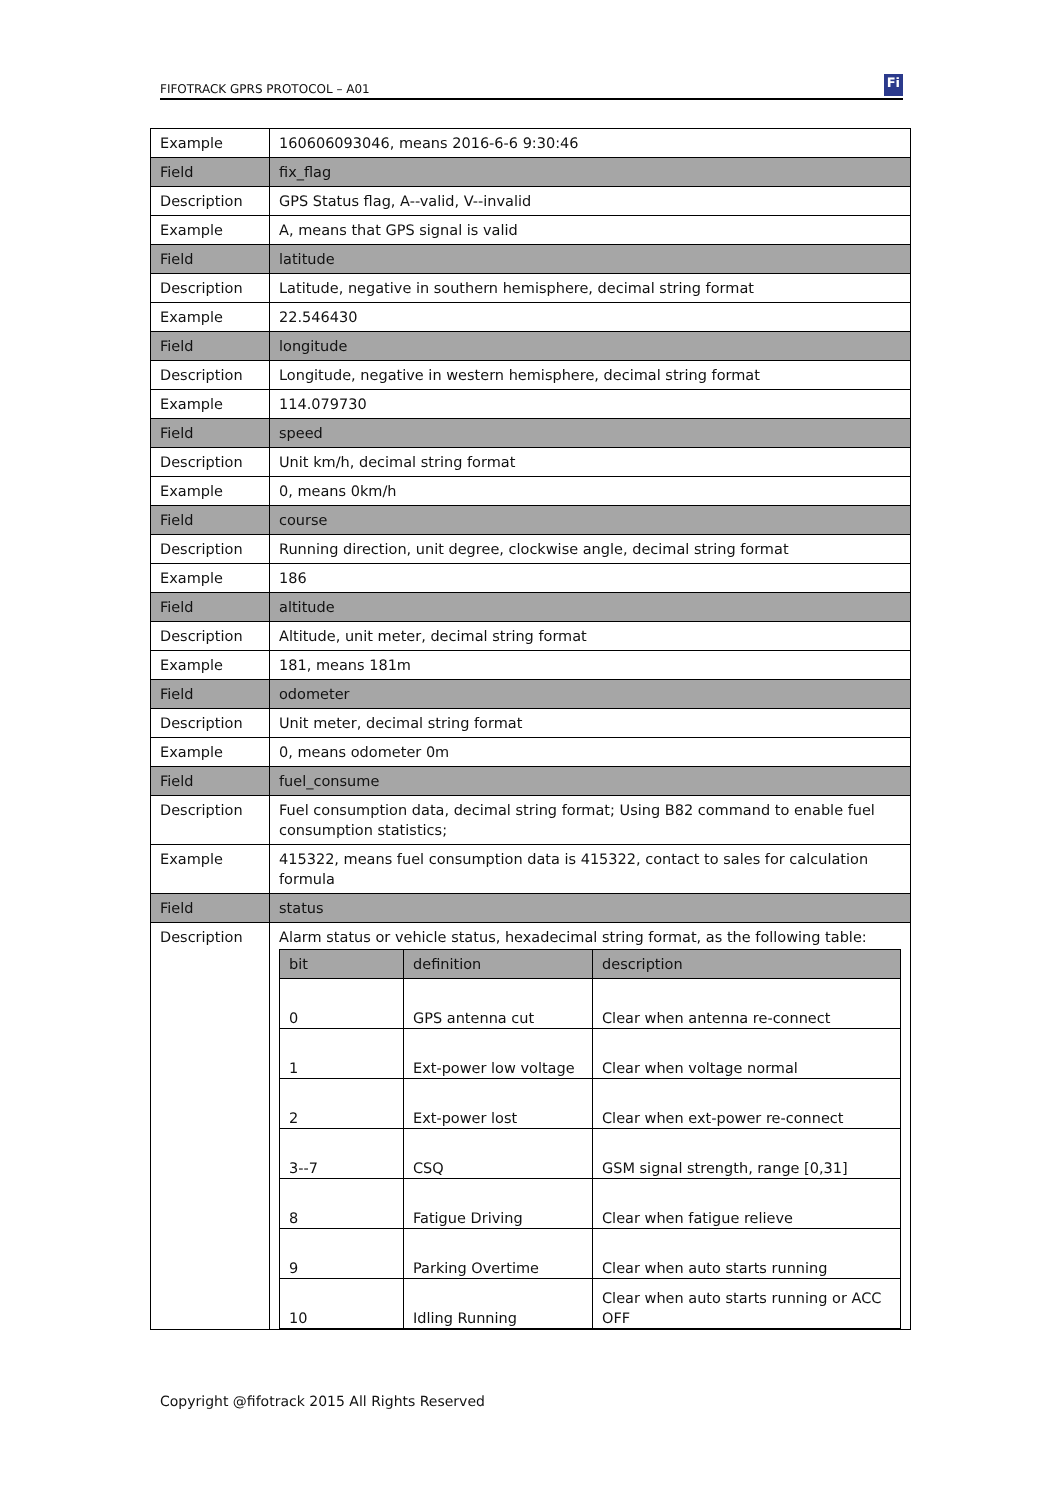FIFOTRACK GPRS PROTOCOL – A01 Fi
| Example | 160606093046, means 2016-6-6 9:30:46 |
| Field | fix_flag |
| Description | GPS Status flag, A--valid, V--invalid |
| Example | A, means that GPS signal is valid |
| Field | latitude |
| Description | Latitude, negative in southern hemisphere, decimal string format |
| Example | 22.546430 |
| Field | longitude |
| Description | Longitude, negative in western hemisphere, decimal string format |
| Example | 114.079730 |
| Field | speed |
| Description | Unit km/h, decimal string format |
| Example | 0, means 0km/h |
| Field | course |
| Description | Running direction, unit degree, clockwise angle, decimal string format |
| Example | 186 |
| Field | altitude |
| Description | Altitude, unit meter, decimal string format |
| Example | 181, means 181m |
| Field | odometer |
| Description | Unit meter, decimal string format |
| Example | 0, means odometer 0m |
| Field | fuel_consume |
| Description | Fuel consumption data, decimal string format; Using B82 command to enable fuel consumption statistics; |
| Example | 415322, means fuel consumption data is 415322, contact to sales for calculation formula |
| Field | status |
| Description | Alarm status or vehicle status, hexadecimal string format, as the following table: / bit / definition / description / / --- / --- / --- / / 0 / GPS antenna cut / Clear when antenna re-connect / / 1 / Ext-power low voltage / Clear when voltage normal / / 2 / Ext-power lost / Clear when ext-power re-connect / / 3--7 / CSQ / GSM signal strength, range [0,31] / / 8 / Fatigue Driving / Clear when fatigue relieve / / 9 / Parking Overtime / Clear when auto starts running / / 10 / Idling Running / Clear when auto starts running or ACC OFF / |
Copyright @fifotrack 2015 All Rights Reserved